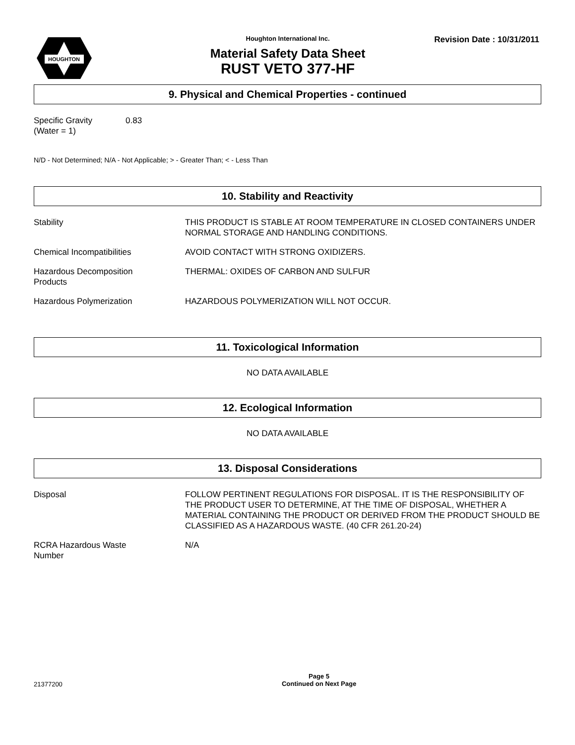HOUGHTON
Houghton International Inc.
Material Safety Data Sheet
RUST VETO 377-HF
Revision Date : 10/31/2011
9. Physical and Chemical Properties - continued
Specific Gravity
(Water = 1)
0.83
N/D - Not Determined; N/A - Not Applicable; > - Greater Than; < - Less Than
10. Stability and Reactivity
Stability THIS PRODUCT IS STABLE AT ROOM TEMPERATURE IN CLOSED CONTAINERS UNDER NORMAL STORAGE AND HANDLING CONDITIONS.
Chemical Incompatibilities AVOID CONTACT WITH STRONG OXIDIZERS.
Hazardous Decomposition
Products
THERMAL: OXIDES OF CARBON AND SULFUR
Hazardous Polymerization HAZARDOUS POLYMERIZATION WILL NOT OCCUR.
11. Toxicological Information
NO DATA AVAILABLE
12. Ecological Information
NO DATA AVAILABLE
13. Disposal Considerations
Disposal FOLLOW PERTINENT REGULATIONS FOR DISPOSAL. IT IS THE RESPONSIBILITY OF THE PRODUCT USER TO DETERMINE, AT THE TIME OF DISPOSAL, WHETHER A MATERIAL CONTAINING THE PRODUCT OR DERIVED FROM THE PRODUCT SHOULD BE CLASSIFIED AS A HAZARDOUS WASTE. (40 CFR 261.20-24)
RCRA Hazardous Waste
Number
N/A
21377200
Page 5
Continued on Next Page